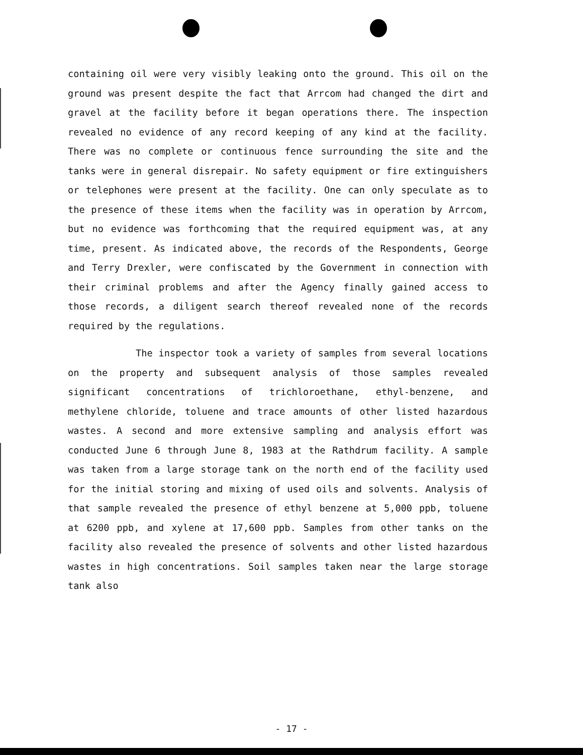containing oil were very visibly leaking onto the ground. This oil on the ground was present despite the fact that Arrcom had changed the dirt and gravel at the facility before it began operations there. The inspection revealed no evidence of any record keeping of any kind at the facility. There was no complete or continuous fence surrounding the site and the tanks were in general disrepair. No safety equipment or fire extinguishers or telephones were present at the facility. One can only speculate as to the presence of these items when the facility was in operation by Arrcom, but no evidence was forthcoming that the required equipment was, at any time, present. As indicated above, the records of the Respondents, George and Terry Drexler, were confiscated by the Government in connection with their criminal problems and after the Agency finally gained access to those records, a diligent search thereof revealed none of the records required by the regulations.
The inspector took a variety of samples from several locations on the property and subsequent analysis of those samples revealed significant concentrations of trichloroethane, ethyl-benzene, and methylene chloride, toluene and trace amounts of other listed hazardous wastes. A second and more extensive sampling and analysis effort was conducted June 6 through June 8, 1983 at the Rathdrum facility. A sample was taken from a large storage tank on the north end of the facility used for the initial storing and mixing of used oils and solvents. Analysis of that sample revealed the presence of ethyl benzene at 5,000 ppb, toluene at 6200 ppb, and xylene at 17,600 ppb. Samples from other tanks on the facility also revealed the presence of solvents and other listed hazardous wastes in high concentrations. Soil samples taken near the large storage tank also
- 17 -